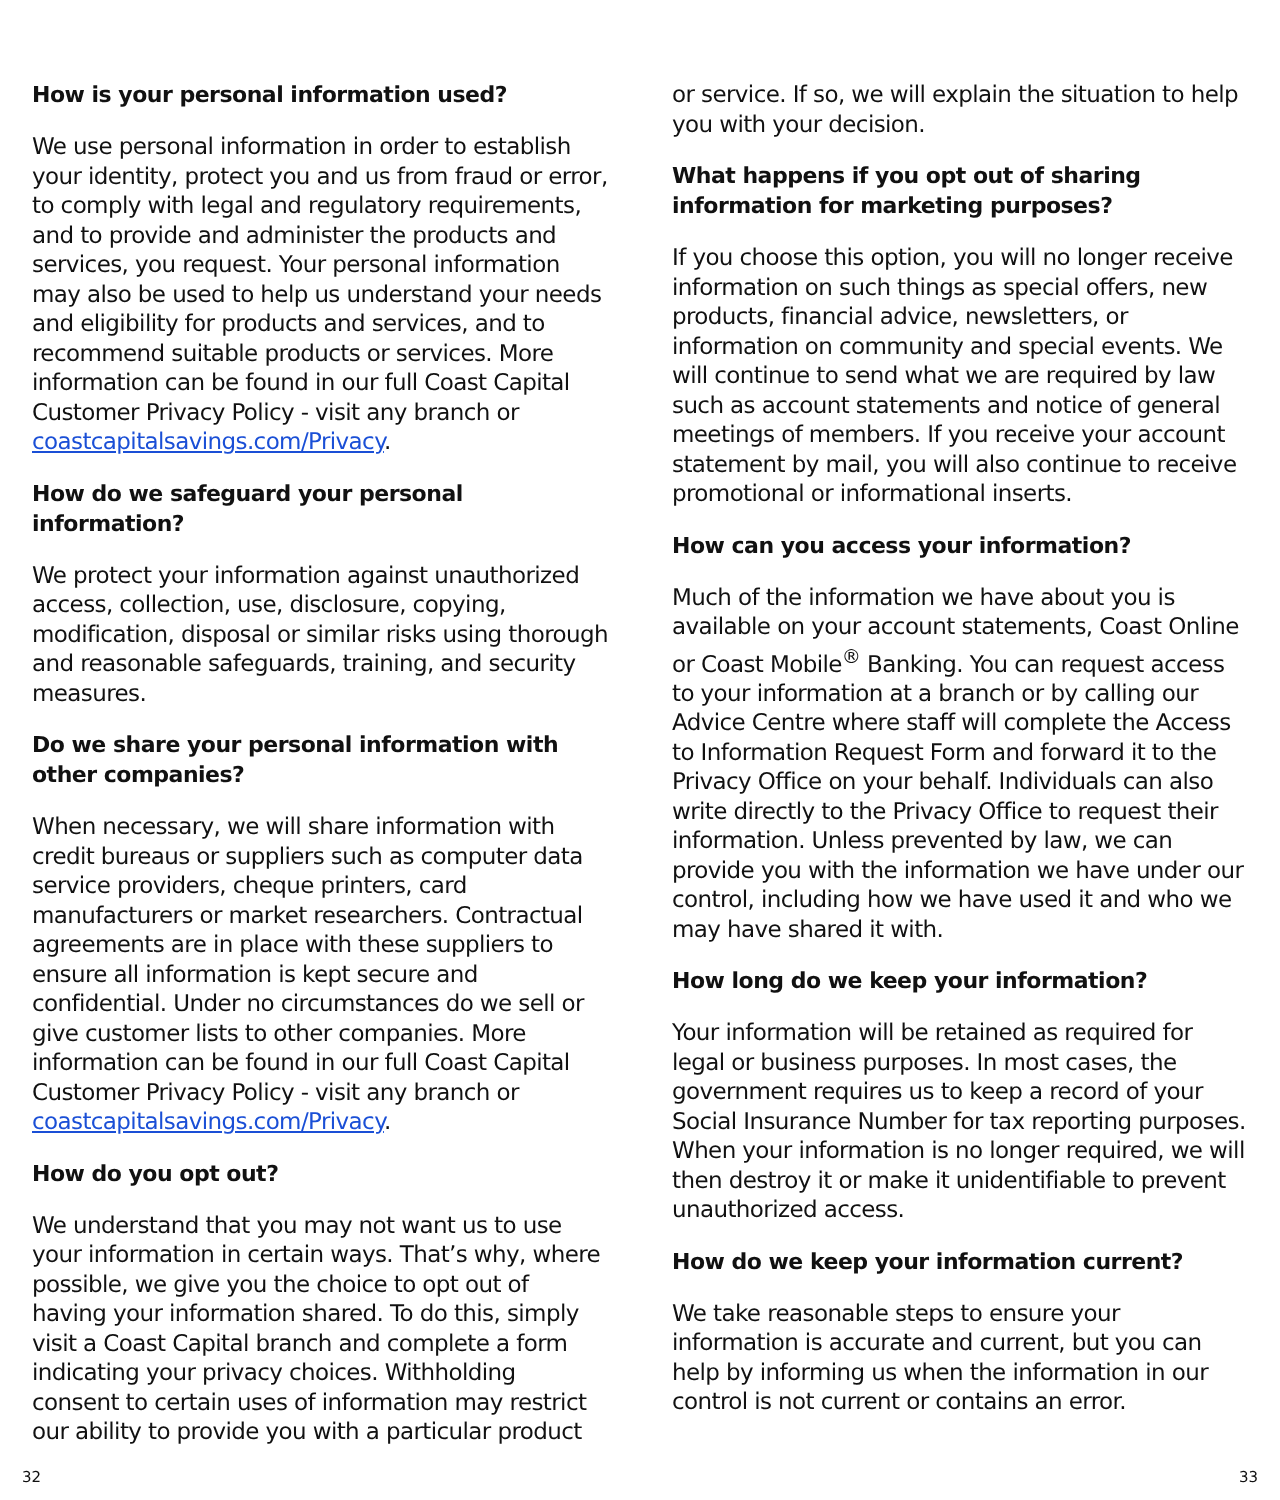How is your personal information used?
We use personal information in order to establish your identity, protect you and us from fraud or error, to comply with legal and regulatory requirements, and to provide and administer the products and services, you request. Your personal information may also be used to help us understand your needs and eligibility for products and services, and to recommend suitable products or services. More information can be found in our full Coast Capital Customer Privacy Policy - visit any branch or coastcapitalsavings.com/Privacy.
How do we safeguard your personal information?
We protect your information against unauthorized access, collection, use, disclosure, copying, modification, disposal or similar risks using thorough and reasonable safeguards, training, and security measures.
Do we share your personal information with other companies?
When necessary, we will share information with credit bureaus or suppliers such as computer data service providers, cheque printers, card manufacturers or market researchers. Contractual agreements are in place with these suppliers to ensure all information is kept secure and confidential. Under no circumstances do we sell or give customer lists to other companies. More information can be found in our full Coast Capital Customer Privacy Policy - visit any branch or coastcapitalsavings.com/Privacy.
How do you opt out?
We understand that you may not want us to use your information in certain ways. That’s why, where possible, we give you the choice to opt out of having your information shared. To do this, simply visit a Coast Capital branch and complete a form indicating your privacy choices. Withholding consent to certain uses of information may restrict our ability to provide you with a particular product
or service. If so, we will explain the situation to help you with your decision.
What happens if you opt out of sharing information for marketing purposes?
If you choose this option, you will no longer receive information on such things as special offers, new products, financial advice, newsletters, or information on community and special events. We will continue to send what we are required by law such as account statements and notice of general meetings of members. If you receive your account statement by mail, you will also continue to receive promotional or informational inserts.
How can you access your information?
Much of the information we have about you is available on your account statements, Coast Online or Coast Mobile<sup>®</sup> Banking. You can request access to your information at a branch or by calling our Advice Centre where staff will complete the Access to Information Request Form and forward it to the Privacy Office on your behalf. Individuals can also write directly to the Privacy Office to request their information. Unless prevented by law, we can provide you with the information we have under our control, including how we have used it and who we may have shared it with.
How long do we keep your information?
Your information will be retained as required for legal or business purposes. In most cases, the government requires us to keep a record of your Social Insurance Number for tax reporting purposes. When your information is no longer required, we will then destroy it or make it unidentifiable to prevent unauthorized access.
How do we keep your information current?
We take reasonable steps to ensure your information is accurate and current, but you can help by informing us when the information in our control is not current or contains an error.
32 33